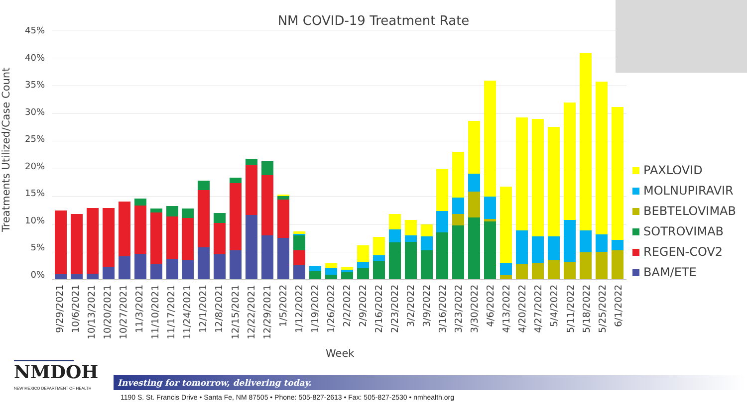NM COVID-19 Treatment Rate
Treatments Utilized/Case Count
45%
40%
35%
30%
25%
20%
15%
10%
5%
0%
PAXLOVID
MOLNUPIRAVIR
BEBTELOVIMAB
SOTROVIMAB
REGEN-COV2
BAM/ETE
9/29/2021
10/6/2021
10/13/2021
10/20/2021
10/27/2021
11/3/2021
11/10/2021
11/17/2021
11/24/2021
12/1/2021
12/8/2021
12/15/2021
12/22/2021
12/29/2021
1/5/2022
1/12/2022
1/19/2022
1/26/2022
2/2/2022
2/9/2022
2/16/2022
2/23/2022
3/2/2022
3/9/2022
3/16/2022
3/23/2022
3/30/2022
4/6/2022
4/13/2022
4/20/2022
4/27/2022
5/4/2022
5/11/2022
5/18/2022
5/25/2022
6/1/2022
Week
NMDOH
NEW MEXICO DEPARTMENT OF HEALTH
Investing for tomorrow, delivering today.
1190 S. St. Francis Drive • Santa Fe, NM 87505 • Phone: 505-827-2613 • Fax: 505-827-2530 • nmhealth.org